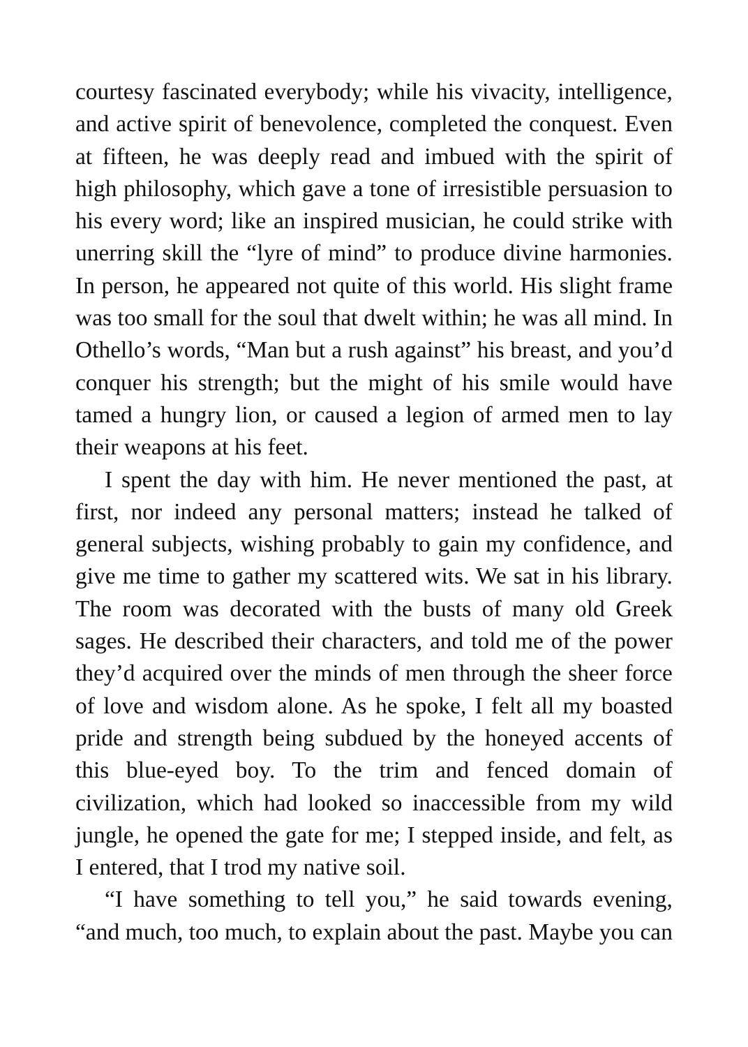courtesy fascinated everybody; while his vivacity, intelligence, and active spirit of benevolence, completed the conquest. Even at fifteen, he was deeply read and imbued with the spirit of high philosophy, which gave a tone of irresistible persuasion to his every word; like an inspired musician, he could strike with unerring skill the “lyre of mind” to produce divine harmonies. In person, he appeared not quite of this world. His slight frame was too small for the soul that dwelt within; he was all mind. In Othello’s words, “Man but a rush against” his breast, and you’d conquer his strength; but the might of his smile would have tamed a hungry lion, or caused a legion of armed men to lay their weapons at his feet.
I spent the day with him. He never mentioned the past, at first, nor indeed any personal matters; instead he talked of general subjects, wishing probably to gain my confidence, and give me time to gather my scattered wits. We sat in his library. The room was decorated with the busts of many old Greek sages. He described their characters, and told me of the power they’d acquired over the minds of men through the sheer force of love and wisdom alone. As he spoke, I felt all my boasted pride and strength being subdued by the honeyed accents of this blue-eyed boy. To the trim and fenced domain of civilization, which had looked so inaccessible from my wild jungle, he opened the gate for me; I stepped inside, and felt, as I entered, that I trod my native soil.
“I have something to tell you,” he said towards evening, “and much, too much, to explain about the past. Maybe you can